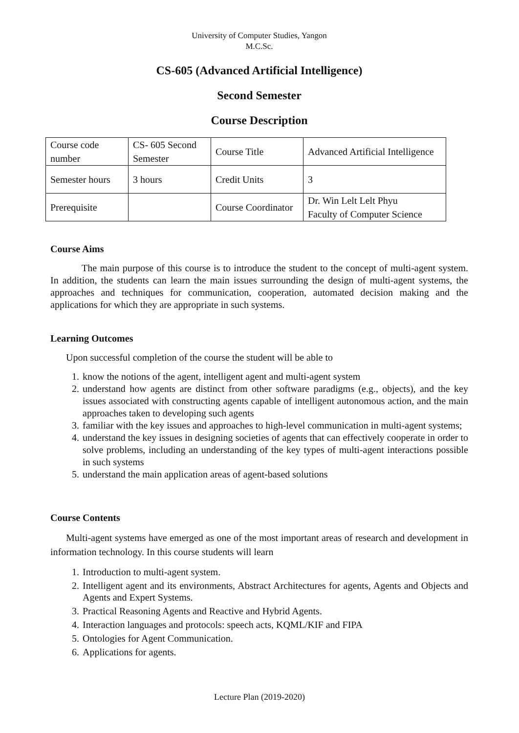University of Computer Studies, Yangon
M.C.Sc.
CS-605 (Advanced Artificial Intelligence)
Second Semester
Course Description
| Course code number | CS- 605 Second Semester | Course Title | Advanced Artificial Intelligence |
| Semester hours | 3 hours | Credit Units | 3 |
| Prerequisite | | Course Coordinator | Dr. Win Lelt Lelt Phyu Faculty of Computer Science |
Course Aims
The main purpose of this course is to introduce the student to the concept of multi-agent system. In addition, the students can learn the main issues surrounding the design of multi-agent systems, the approaches and techniques for communication, cooperation, automated decision making and the applications for which they are appropriate in such systems.
Learning Outcomes
Upon successful completion of the course the student will be able to
1. know the notions of the agent, intelligent agent and multi-agent system
2. understand how agents are distinct from other software paradigms (e.g., objects), and the key issues associated with constructing agents capable of intelligent autonomous action, and the main approaches taken to developing such agents
3. familiar with the key issues and approaches to high-level communication in multi-agent systems;
4. understand the key issues in designing societies of agents that can effectively cooperate in order to solve problems, including an understanding of the key types of multi-agent interactions possible in such systems
5. understand the main application areas of agent-based solutions
Course Contents
Multi-agent systems have emerged as one of the most important areas of research and development in information technology. In this course students will learn
1. Introduction to multi-agent system.
2. Intelligent agent and its environments, Abstract Architectures for agents, Agents and Objects and Agents and Expert Systems.
3. Practical Reasoning Agents and Reactive and Hybrid Agents.
4. Interaction languages and protocols: speech acts, KQML/KIF and FIPA
5. Ontologies for Agent Communication.
6. Applications for agents.
Lecture Plan (2019-2020)